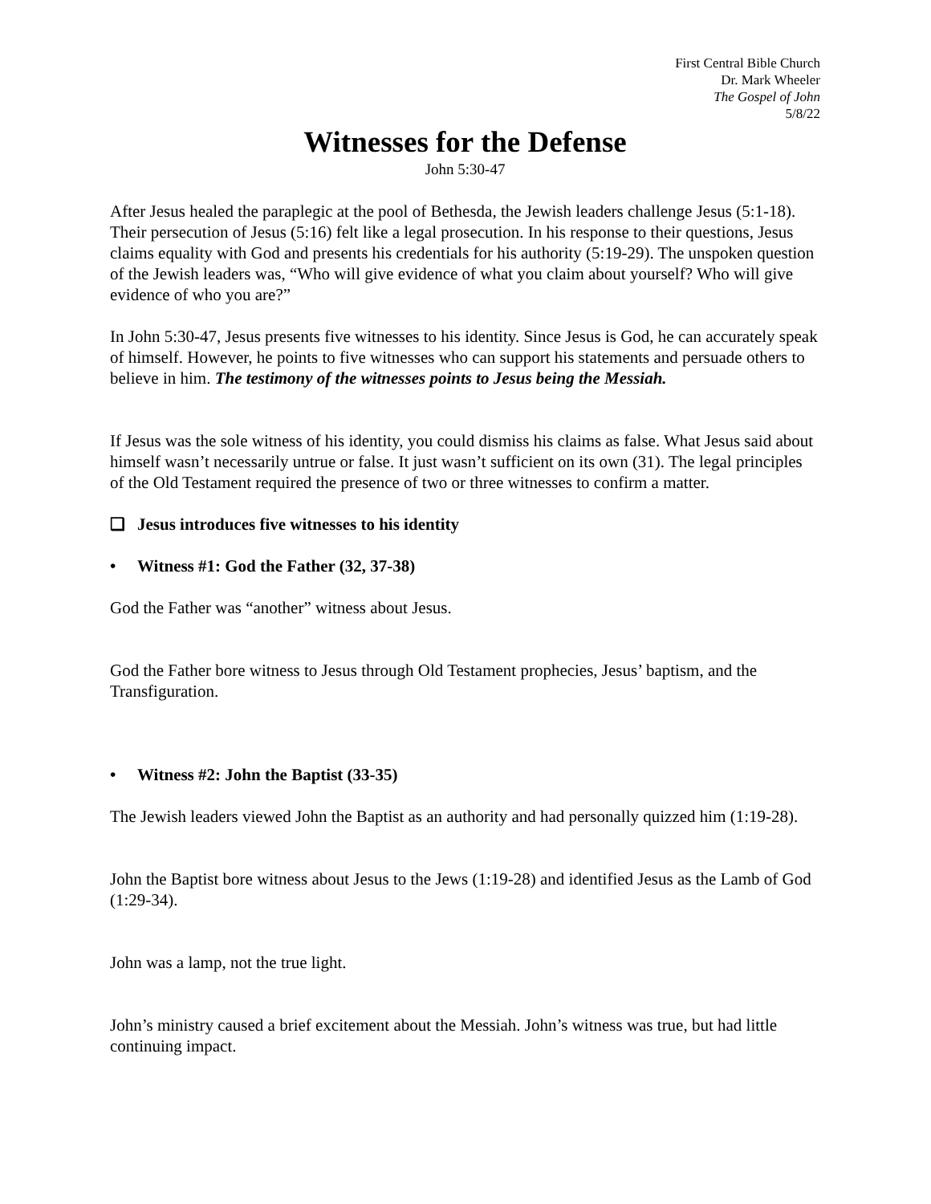First Central Bible Church
Dr. Mark Wheeler
The Gospel of John
5/8/22
Witnesses for the Defense
John 5:30-47
After Jesus healed the paraplegic at the pool of Bethesda, the Jewish leaders challenge Jesus (5:1-18). Their persecution of Jesus (5:16) felt like a legal prosecution. In his response to their questions, Jesus claims equality with God and presents his credentials for his authority (5:19-29). The unspoken question of the Jewish leaders was, “Who will give evidence of what you claim about yourself? Who will give evidence of who you are?”
In John 5:30-47, Jesus presents five witnesses to his identity. Since Jesus is God, he can accurately speak of himself. However, he points to five witnesses who can support his statements and persuade others to believe in him. The testimony of the witnesses points to Jesus being the Messiah.
If Jesus was the sole witness of his identity, you could dismiss his claims as false. What Jesus said about himself wasn’t necessarily untrue or false. It just wasn’t sufficient on its own (31). The legal principles of the Old Testament required the presence of two or three witnesses to confirm a matter.
❑ Jesus introduces five witnesses to his identity
• Witness #1: God the Father (32, 37-38)
God the Father was “another” witness about Jesus.
God the Father bore witness to Jesus through Old Testament prophecies, Jesus’ baptism, and the Transfiguration.
• Witness #2: John the Baptist (33-35)
The Jewish leaders viewed John the Baptist as an authority and had personally quizzed him (1:19-28).
John the Baptist bore witness about Jesus to the Jews (1:19-28) and identified Jesus as the Lamb of God (1:29-34).
John was a lamp, not the true light.
John’s ministry caused a brief excitement about the Messiah. John’s witness was true, but had little continuing impact.